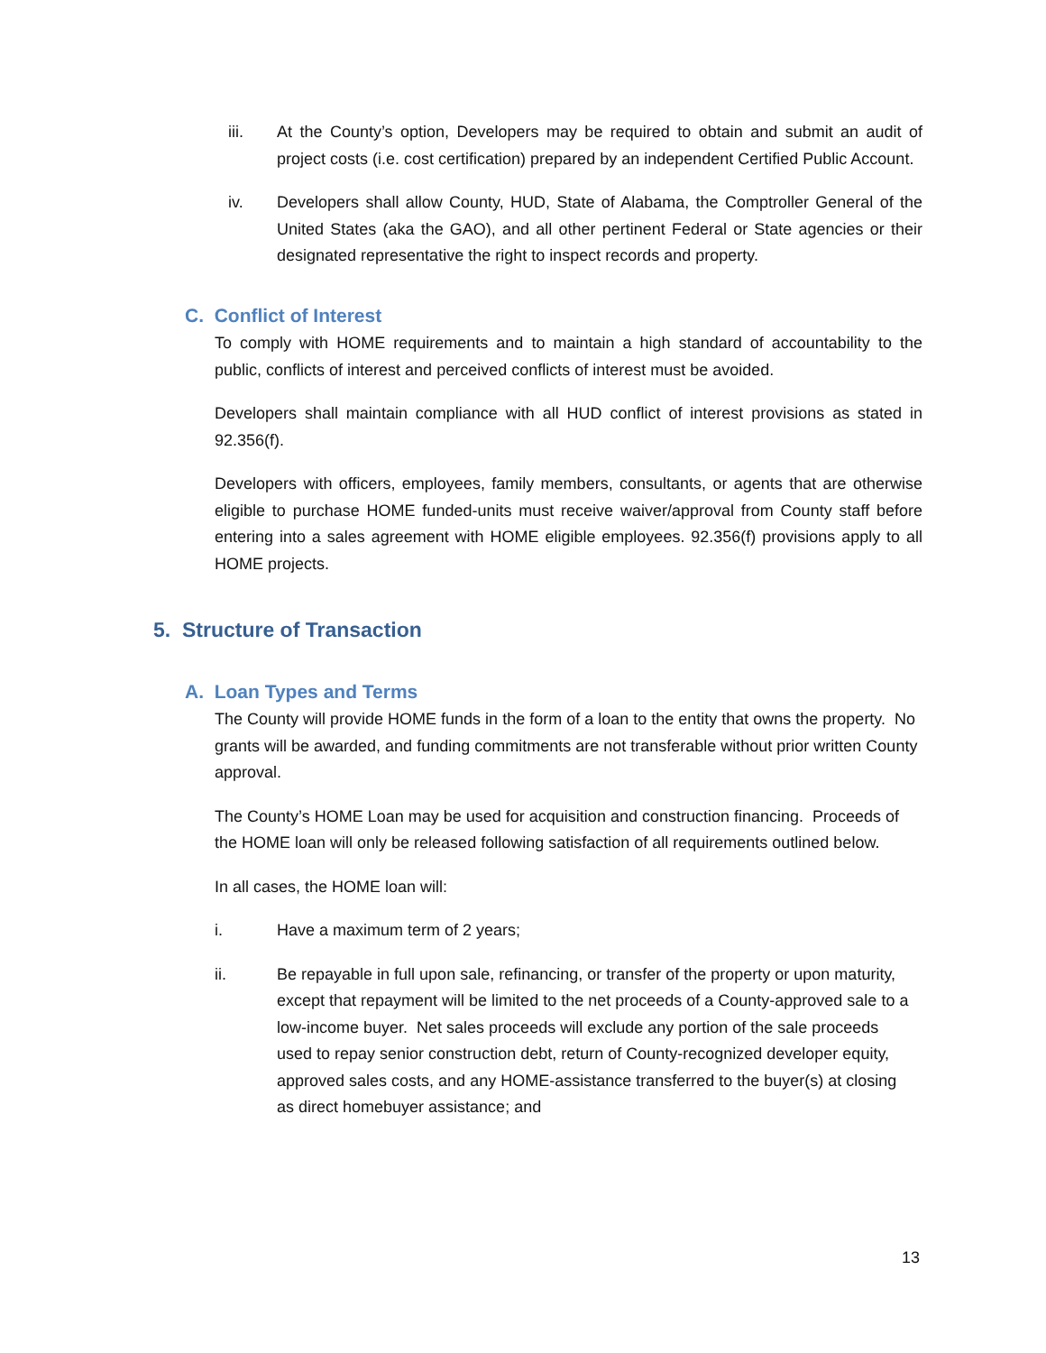iii. At the County’s option, Developers may be required to obtain and submit an audit of project costs (i.e. cost certification) prepared by an independent Certified Public Account.
iv. Developers shall allow County, HUD, State of Alabama, the Comptroller General of the United States (aka the GAO), and all other pertinent Federal or State agencies or their designated representative the right to inspect records and property.
C. Conflict of Interest
To comply with HOME requirements and to maintain a high standard of accountability to the public, conflicts of interest and perceived conflicts of interest must be avoided.
Developers shall maintain compliance with all HUD conflict of interest provisions as stated in 92.356(f).
Developers with officers, employees, family members, consultants, or agents that are otherwise eligible to purchase HOME funded-units must receive waiver/approval from County staff before entering into a sales agreement with HOME eligible employees. 92.356(f) provisions apply to all HOME projects.
5. Structure of Transaction
A. Loan Types and Terms
The County will provide HOME funds in the form of a loan to the entity that owns the property. No grants will be awarded, and funding commitments are not transferable without prior written County approval.
The County’s HOME Loan may be used for acquisition and construction financing. Proceeds of the HOME loan will only be released following satisfaction of all requirements outlined below.
In all cases, the HOME loan will:
i. Have a maximum term of 2 years;
ii. Be repayable in full upon sale, refinancing, or transfer of the property or upon maturity, except that repayment will be limited to the net proceeds of a County-approved sale to a low-income buyer. Net sales proceeds will exclude any portion of the sale proceeds used to repay senior construction debt, return of County-recognized developer equity, approved sales costs, and any HOME-assistance transferred to the buyer(s) at closing as direct homebuyer assistance; and
13